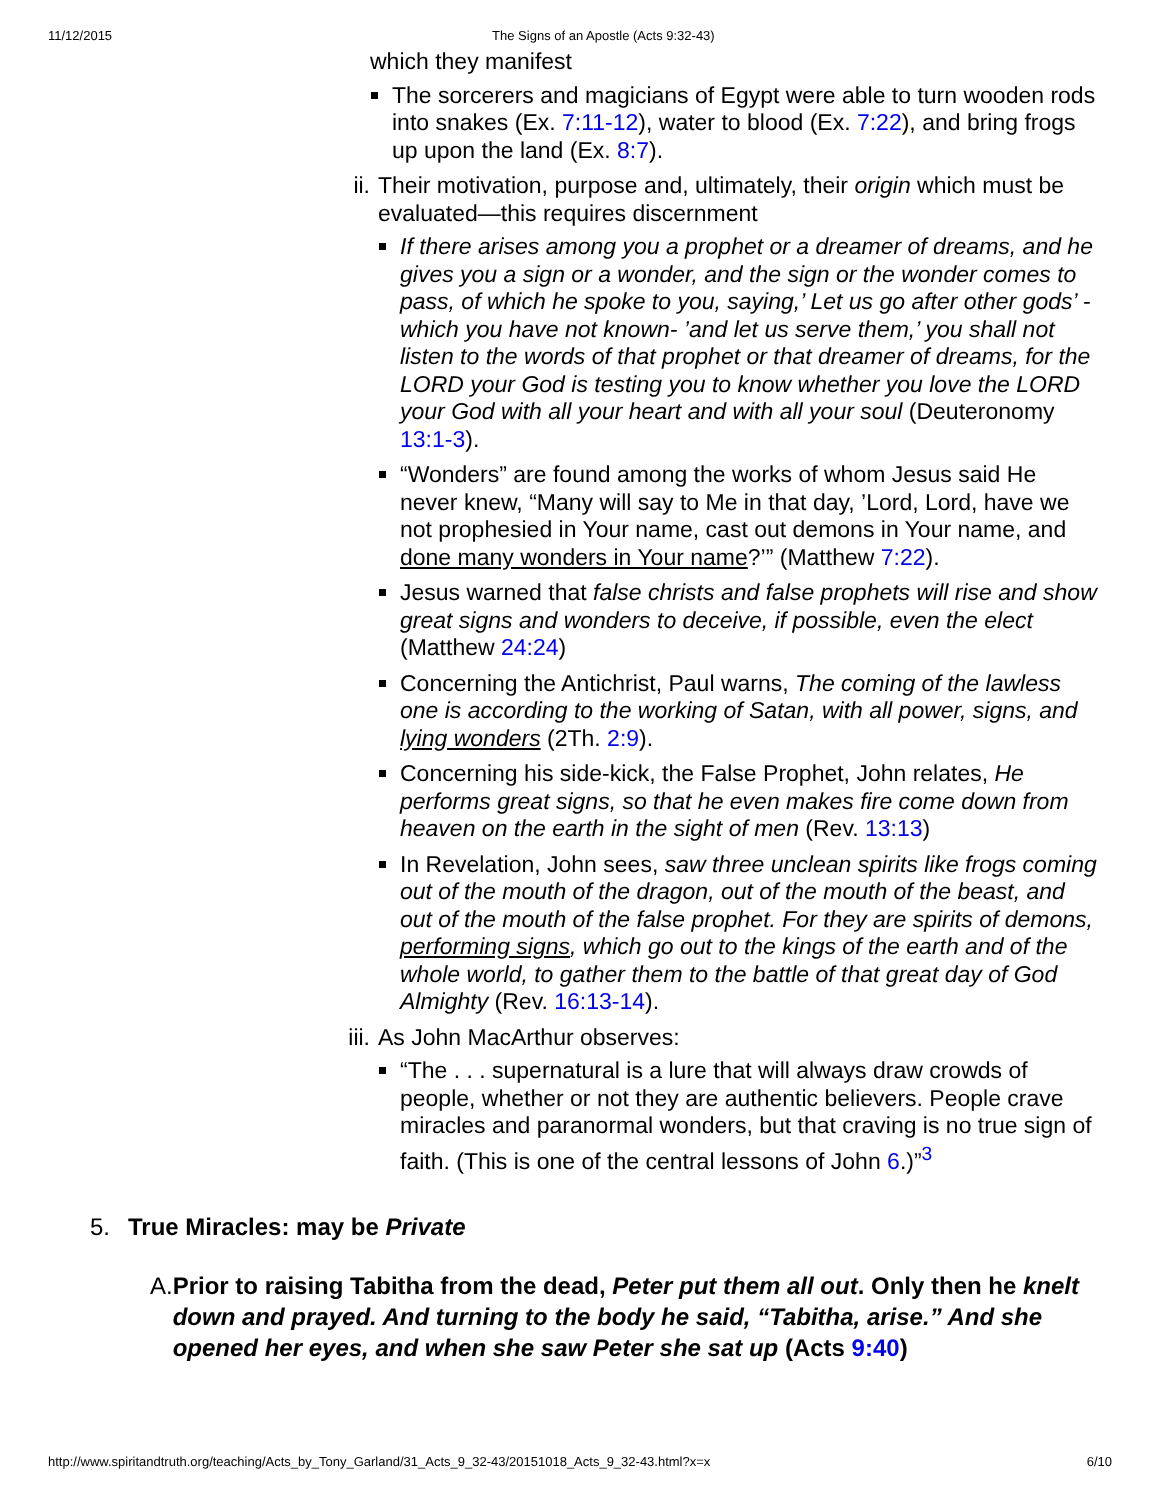11/12/2015 The Signs of an Apostle (Acts 9:32-43)
which they manifest
The sorcerers and magicians of Egypt were able to turn wooden rods into snakes (Ex. 7:11-12), water to blood (Ex. 7:22), and bring frogs up upon the land (Ex. 8:7).
ii.
Their motivation, purpose and, ultimately, their origin which must be evaluated—this requires discernment
If there arises among you a prophet or a dreamer of dreams, and he gives you a sign or a wonder, and the sign or the wonder comes to pass, of which he spoke to you, saying,’ Let us go after other gods’ -which you have not known- ’and let us serve them,’ you shall not listen to the words of that prophet or that dreamer of dreams, for the LORD your God is testing you to know whether you love the LORD your God with all your heart and with all your soul (Deuteronomy 13:1-3).
“Wonders” are found among the works of whom Jesus said He never knew, “Many will say to Me in that day, ’Lord, Lord, have we not prophesied in Your name, cast out demons in Your name, and done many wonders in Your name?’” (Matthew 7:22).
Jesus warned that false christs and false prophets will rise and show great signs and wonders to deceive, if possible, even the elect (Matthew 24:24)
Concerning the Antichrist, Paul warns, The coming of the lawless one is according to the working of Satan, with all power, signs, and lying wonders (2Th. 2:9).
Concerning his side-kick, the False Prophet, John relates, He performs great signs, so that he even makes fire come down from heaven on the earth in the sight of men (Rev. 13:13)
In Revelation, John sees, saw three unclean spirits like frogs coming out of the mouth of the dragon, out of the mouth of the beast, and out of the mouth of the false prophet. For they are spirits of demons, performing signs, which go out to the kings of the earth and of the whole world, to gather them to the battle of that great day of God Almighty (Rev. 16:13-14).
iii.
As John MacArthur observes:
“The . . . supernatural is a lure that will always draw crowds of people, whether or not they are authentic believers. People crave miracles and paranormal wonders, but that craving is no true sign of faith. (This is one of the central lessons of John 6.)”<sup>3</sup>
5. True Miracles: may be Private
A. Prior to raising Tabitha from the dead, Peter put them all out. Only then he knelt down and prayed. And turning to the body he said, “Tabitha, arise.” And she opened her eyes, and when she saw Peter she sat up (Acts 9:40)
http://www.spiritandtruth.org/teaching/Acts_by_Tony_Garland/31_Acts_9_32-43/20151018_Acts_9_32-43.html?x=x 6/10